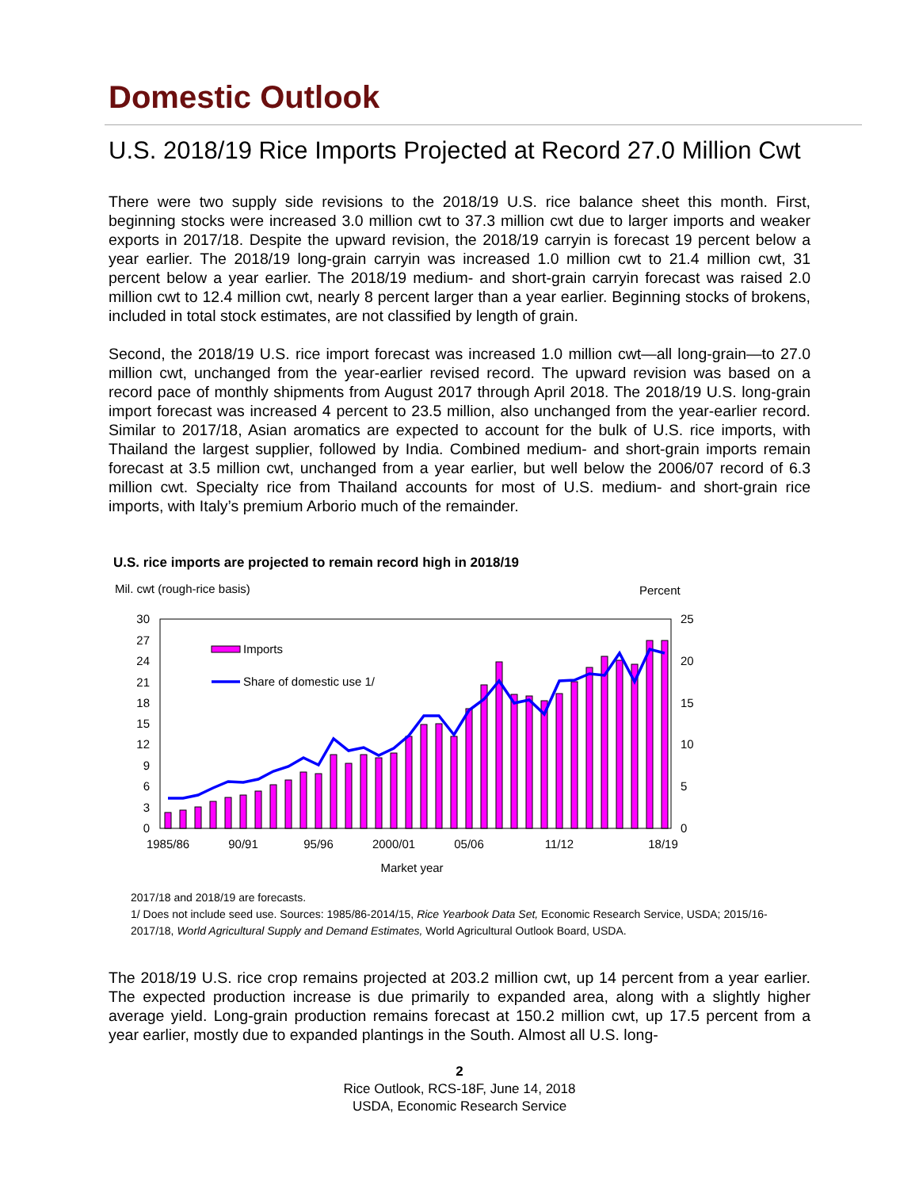Domestic Outlook
U.S. 2018/19 Rice Imports Projected at Record 27.0 Million Cwt
There were two supply side revisions to the 2018/19 U.S. rice balance sheet this month. First, beginning stocks were increased 3.0 million cwt to 37.3 million cwt due to larger imports and weaker exports in 2017/18. Despite the upward revision, the 2018/19 carryin is forecast 19 percent below a year earlier. The 2018/19 long-grain carryin was increased 1.0 million cwt to 21.4 million cwt, 31 percent below a year earlier. The 2018/19 medium- and short-grain carryin forecast was raised 2.0 million cwt to 12.4 million cwt, nearly 8 percent larger than a year earlier. Beginning stocks of brokens, included in total stock estimates, are not classified by length of grain.
Second, the 2018/19 U.S. rice import forecast was increased 1.0 million cwt—all long-grain—to 27.0 million cwt, unchanged from the year-earlier revised record. The upward revision was based on a record pace of monthly shipments from August 2017 through April 2018. The 2018/19 U.S. long-grain import forecast was increased 4 percent to 23.5 million, also unchanged from the year-earlier record. Similar to 2017/18, Asian aromatics are expected to account for the bulk of U.S. rice imports, with Thailand the largest supplier, followed by India. Combined medium- and short-grain imports remain forecast at 3.5 million cwt, unchanged from a year earlier, but well below the 2006/07 record of 6.3 million cwt. Specialty rice from Thailand accounts for most of U.S. medium- and short-grain rice imports, with Italy’s premium Arborio much of the remainder.
U.S. rice imports are projected to remain record high in 2018/19
Mil. cwt (rough-rice basis)
Percent
30
27
24
21
18
15
12
9
6
3
0
25
20
15
10
5
0
Imports
Share of domestic use 1/
1985/86
90/91
95/96
2000/01
05/06
11/12
18/19
Market year
2017/18 and 2018/19 are forecasts.
1/ Does not include seed use. Sources: 1985/86-2014/15, Rice Yearbook Data Set, Economic Research Service, USDA; 2015/16-2017/18, World Agricultural Supply and Demand Estimates, World Agricultural Outlook Board, USDA.
The 2018/19 U.S. rice crop remains projected at 203.2 million cwt, up 14 percent from a year earlier. The expected production increase is due primarily to expanded area, along with a slightly higher average yield. Long-grain production remains forecast at 150.2 million cwt, up 17.5 percent from a year earlier, mostly due to expanded plantings in the South. Almost all U.S. long-
2
Rice Outlook, RCS-18F, June 14, 2018
USDA, Economic Research Service